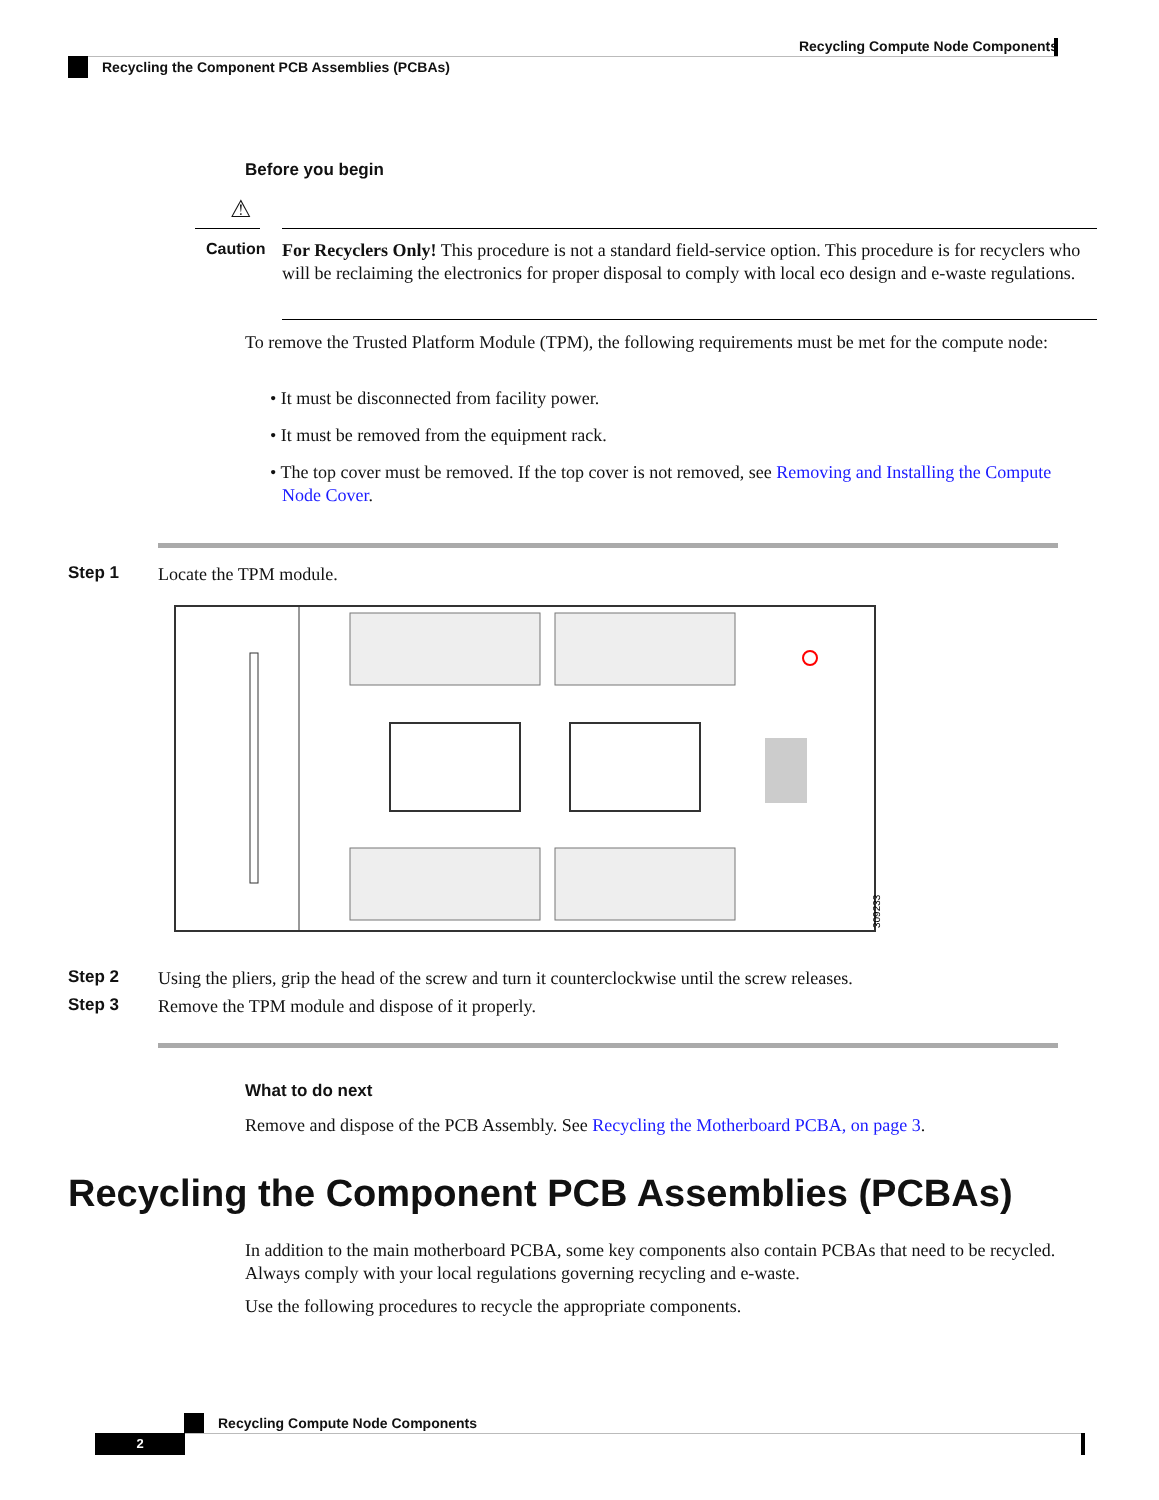Recycling Compute Node Components
Recycling the Component PCB Assemblies (PCBAs)
Before you begin
⚠
Caution
For Recyclers Only! This procedure is not a standard field-service option. This procedure is for recyclers who will be reclaiming the electronics for proper disposal to comply with local eco design and e-waste regulations.
To remove the Trusted Platform Module (TPM), the following requirements must be met for the compute node:
• It must be disconnected from facility power.
• It must be removed from the equipment rack.
• The top cover must be removed. If the top cover is not removed, see Removing and Installing the Compute Node Cover.
Step 1 Locate the TPM module.
309233
Step 2
Using the pliers, grip the head of the screw and turn it counterclockwise until the screw releases.
Step 3
Remove the TPM module and dispose of it properly.
What to do next
Remove and dispose of the PCB Assembly. See Recycling the Motherboard PCBA, on page 3.
Recycling the Component PCB Assemblies (PCBAs)
In addition to the main motherboard PCBA, some key components also contain PCBAs that need to be recycled. Always comply with your local regulations governing recycling and e-waste.
Use the following procedures to recycle the appropriate components.
Recycling Compute Node Components
2